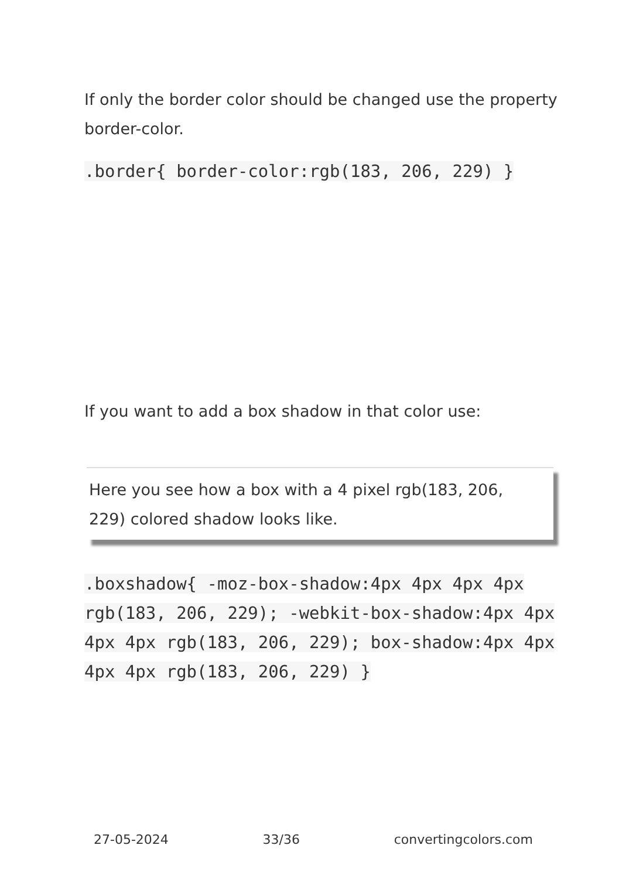If only the border color should be changed use the property border-color.
.border{ border-color:rgb(183, 206, 229) }
If you want to add a box shadow in that color use:
Here you see how a box with a 4 pixel rgb(183, 206, 229) colored shadow looks like.
.boxshadow{ -moz-box-shadow:4px 4px 4px 4px rgb(183, 206, 229); -webkit-box-shadow:4px 4px 4px 4px rgb(183, 206, 229); box-shadow:4px 4px 4px 4px rgb(183, 206, 229) }
27-05-2024 33/36 convertingcolors.com